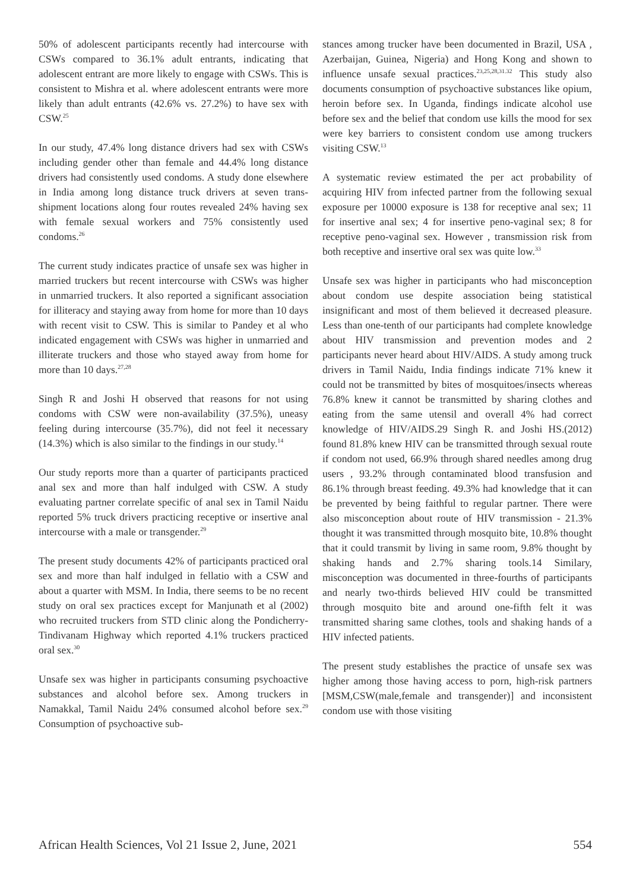50% of adolescent participants recently had intercourse with CSWs compared to 36.1% adult entrants, indicating that adolescent entrant are more likely to engage with CSWs. This is consistent to Mishra et al. where adolescent entrants were more likely than adult entrants (42.6% vs. 27.2%) to have sex with CSW.<sup>25</sup>
In our study, 47.4% long distance drivers had sex with CSWs including gender other than female and 44.4% long distance drivers had consistently used condoms. A study done elsewhere in India among long distance truck drivers at seven trans-shipment locations along four routes revealed 24% having sex with female sexual workers and 75% consistently used condoms.<sup>26</sup>
The current study indicates practice of unsafe sex was higher in married truckers but recent intercourse with CSWs was higher in unmarried truckers. It also reported a significant association for illiteracy and staying away from home for more than 10 days with recent visit to CSW. This is similar to Pandey et al who indicated engagement with CSWs was higher in unmarried and illiterate truckers and those who stayed away from home for more than 10 days.<sup>27,28</sup>
Singh R and Joshi H observed that reasons for not using condoms with CSW were non-availability (37.5%), uneasy feeling during intercourse (35.7%), did not feel it necessary (14.3%) which is also similar to the findings in our study.<sup>14</sup>
Our study reports more than a quarter of participants practiced anal sex and more than half indulged with CSW. A study evaluating partner correlate specific of anal sex in Tamil Naidu reported 5% truck drivers practicing receptive or insertive anal intercourse with a male or transgender.<sup>29</sup>
The present study documents 42% of participants practiced oral sex and more than half indulged in fellatio with a CSW and about a quarter with MSM. In India, there seems to be no recent study on oral sex practices except for Manjunath et al (2002) who recruited truckers from STD clinic along the Pondicherry-Tindivanam Highway which reported 4.1% truckers practiced oral sex.<sup>30</sup>
Unsafe sex was higher in participants consuming psychoactive substances and alcohol before sex. Among truckers in Namakkal, Tamil Naidu 24% consumed alcohol before sex.<sup>29</sup> Consumption of psychoactive sub-
stances among trucker have been documented in Brazil, USA , Azerbaijan, Guinea, Nigeria) and Hong Kong and shown to influence unsafe sexual practices.<sup>23,25,28,31.32</sup> This study also documents consumption of psychoactive substances like opium, heroin before sex. In Uganda, findings indicate alcohol use before sex and the belief that condom use kills the mood for sex were key barriers to consistent condom use among truckers visiting CSW.<sup>13</sup>
A systematic review estimated the per act probability of acquiring HIV from infected partner from the following sexual exposure per 10000 exposure is 138 for receptive anal sex; 11 for insertive anal sex; 4 for insertive peno-vaginal sex; 8 for receptive peno-vaginal sex. However , transmission risk from both receptive and insertive oral sex was quite low.<sup>33</sup>
Unsafe sex was higher in participants who had misconception about condom use despite association being statistical insignificant and most of them believed it decreased pleasure. Less than one-tenth of our participants had complete knowledge about HIV transmission and prevention modes and 2 participants never heard about HIV/AIDS. A study among truck drivers in Tamil Naidu, India findings indicate 71% knew it could not be transmitted by bites of mosquitoes/insects whereas 76.8% knew it cannot be transmitted by sharing clothes and eating from the same utensil and overall 4% had correct knowledge of HIV/AIDS.29 Singh R. and Joshi HS.(2012) found 81.8% knew HIV can be transmitted through sexual route if condom not used, 66.9% through shared needles among drug users , 93.2% through contaminated blood transfusion and 86.1% through breast feeding. 49.3% had knowledge that it can be prevented by being faithful to regular partner. There were also misconception about route of HIV transmission - 21.3% thought it was transmitted through mosquito bite, 10.8% thought that it could transmit by living in same room, 9.8% thought by shaking hands and 2.7% sharing tools.14 Similary, misconception was documented in three-fourths of participants and nearly two-thirds believed HIV could be transmitted through mosquito bite and around one-fifth felt it was transmitted sharing same clothes, tools and shaking hands of a HIV infected patients.
The present study establishes the practice of unsafe sex was higher among those having access to porn, high-risk partners [MSM,CSW(male,female and transgender)] and inconsistent condom use with those visiting
African Health Sciences, Vol 21 Issue 2, June, 2021 554